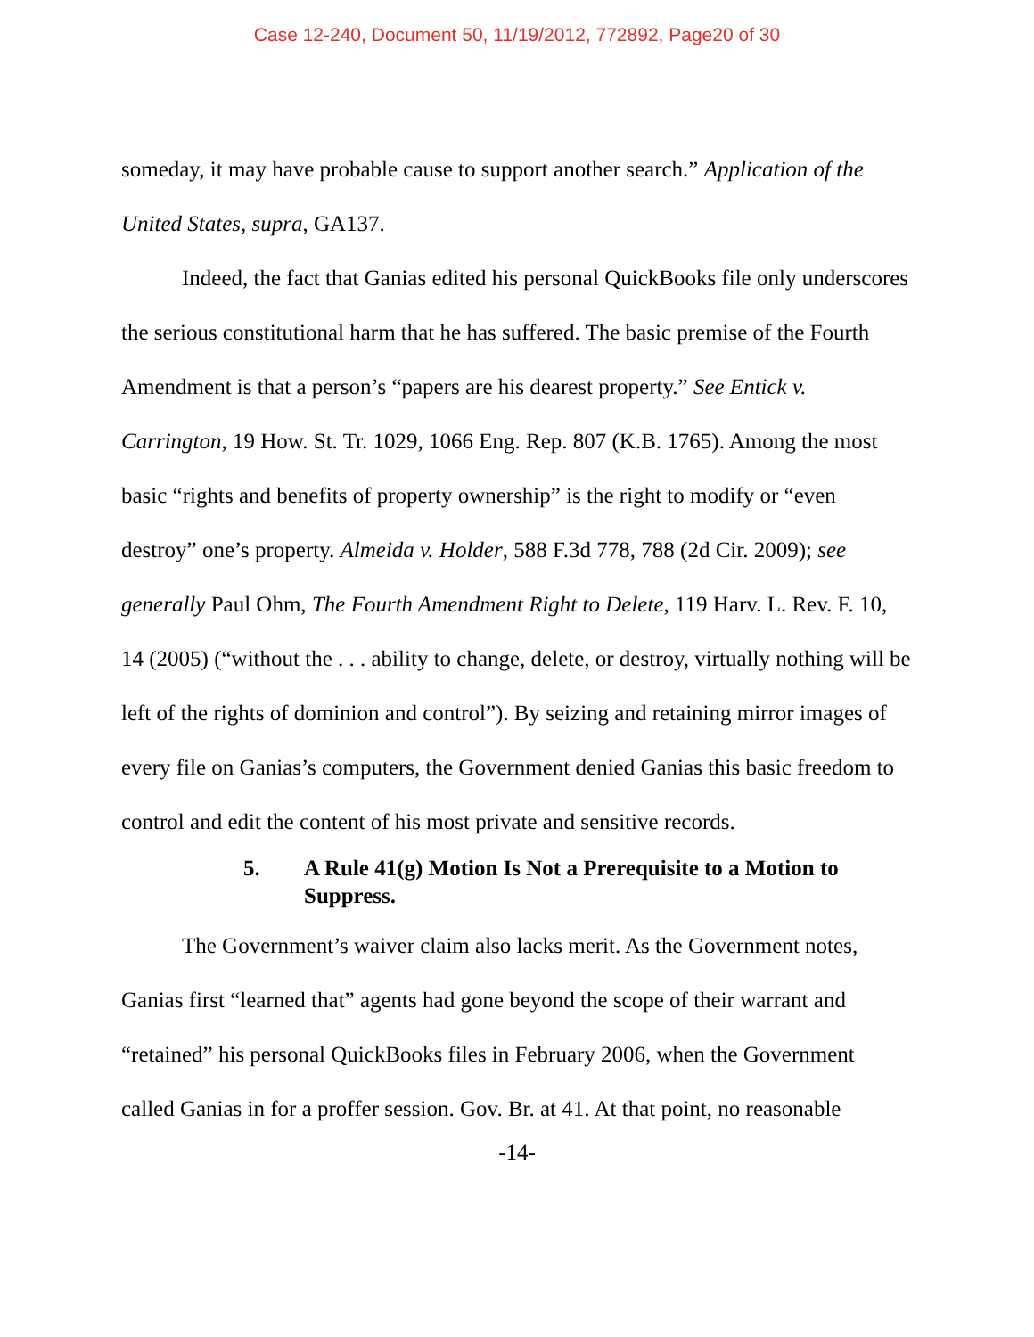Case 12-240, Document 50, 11/19/2012, 772892, Page20 of 30
someday, it may have probable cause to support another search.” Application of the United States, supra, GA137.
Indeed, the fact that Ganias edited his personal QuickBooks file only underscores the serious constitutional harm that he has suffered. The basic premise of the Fourth Amendment is that a person’s “papers are his dearest property.” See Entick v. Carrington, 19 How. St. Tr. 1029, 1066 Eng. Rep. 807 (K.B. 1765). Among the most basic “rights and benefits of property ownership” is the right to modify or “even destroy” one’s property. Almeida v. Holder, 588 F.3d 778, 788 (2d Cir. 2009); see generally Paul Ohm, The Fourth Amendment Right to Delete, 119 Harv. L. Rev. F. 10, 14 (2005) (“without the . . . ability to change, delete, or destroy, virtually nothing will be left of the rights of dominion and control”). By seizing and retaining mirror images of every file on Ganias’s computers, the Government denied Ganias this basic freedom to control and edit the content of his most private and sensitive records.
5. A Rule 41(g) Motion Is Not a Prerequisite to a Motion to Suppress.
The Government’s waiver claim also lacks merit. As the Government notes, Ganias first “learned that” agents had gone beyond the scope of their warrant and “retained” his personal QuickBooks files in February 2006, when the Government called Ganias in for a proffer session. Gov. Br. at 41. At that point, no reasonable
-14-